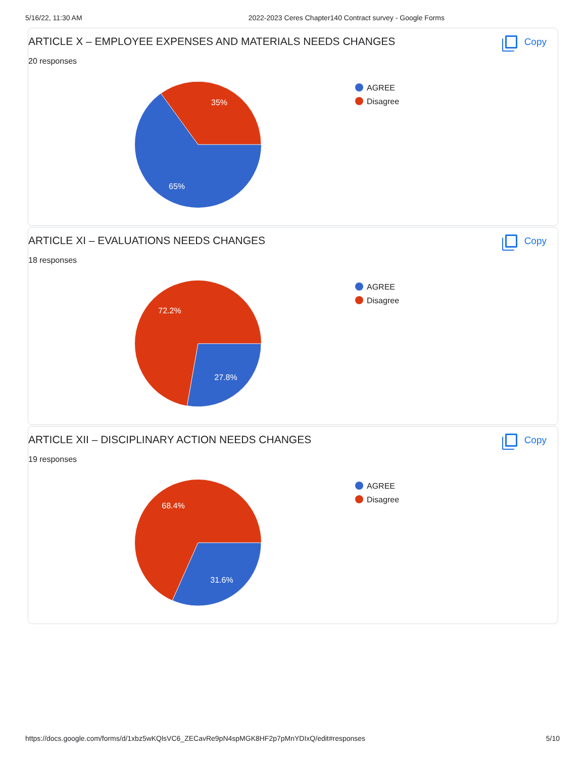5/16/22, 11:30 AM 2022-2023 Ceres Chapter140 Contract survey - Google Forms
ARTICLE X – EMPLOYEE EXPENSES AND MATERIALS NEEDS CHANGES
Copy
20 responses
35%
65%
AGREE
Disagree
ARTICLE XI – EVALUATIONS NEEDS CHANGES
Copy
18 responses
72.2%
27.8%
AGREE
Disagree
ARTICLE XII – DISCIPLINARY ACTION NEEDS CHANGES
Copy
19 responses
68.4%
31.6%
AGREE
Disagree
https://docs.google.com/forms/d/1xbz5wKQlsVC6_ZECavRe9pN4spMGK8HF2p7pMnYDIxQ/edit#responses 5/10